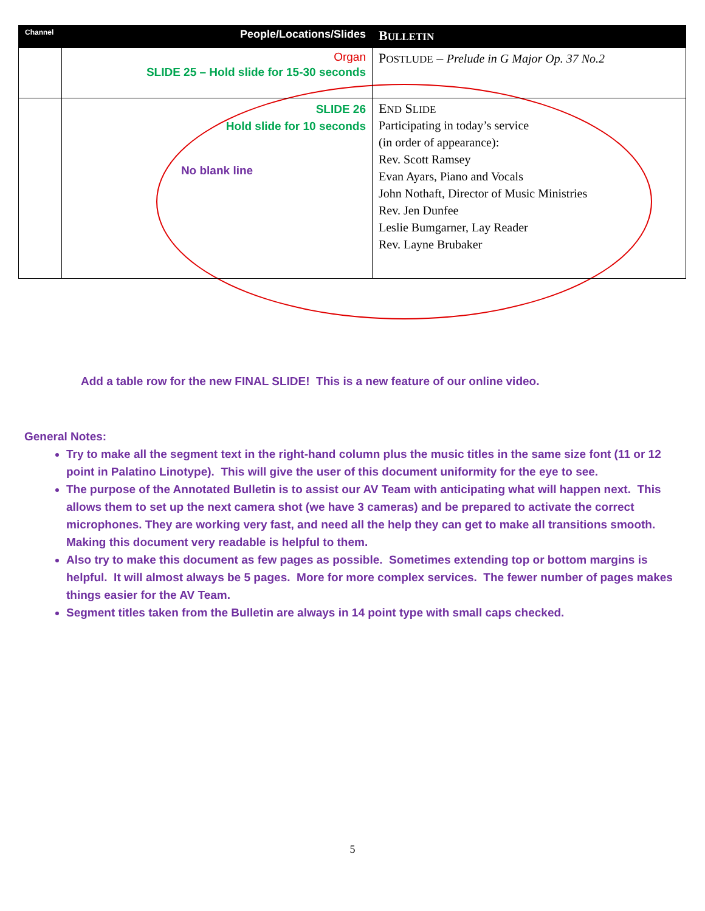| Channel | People/Locations/Slides | B ULLETIN |
| --- | --- | --- |
| | Organ SLIDE 25 – Hold slide for 15-30 seconds | P OSTLUDE – Prelude in G Major Op. 37 No.2 |
| | SLIDE 26 Hold slide for 10 seconds No blank line | E ND S LIDE Participating in today’s service (in order of appearance): Rev. Scott Ramsey Evan Ayars, Piano and Vocals John Nothaft, Director of Music Ministries Rev. Jen Dunfee Leslie Bumgarner, Lay Reader Rev. Layne Brubaker |
Add a table row for the new FINAL SLIDE! This is a new feature of our online video.
General Notes:
Try to make all the segment text in the right-hand column plus the music titles in the same size font (11 or 12 point in Palatino Linotype). This will give the user of this document uniformity for the eye to see.
The purpose of the Annotated Bulletin is to assist our AV Team with anticipating what will happen next. This allows them to set up the next camera shot (we have 3 cameras) and be prepared to activate the correct microphones. They are working very fast, and need all the help they can get to make all transitions smooth. Making this document very readable is helpful to them.
Also try to make this document as few pages as possible. Sometimes extending top or bottom margins is helpful. It will almost always be 5 pages. More for more complex services. The fewer number of pages makes things easier for the AV Team.
Segment titles taken from the Bulletin are always in 14 point type with small caps checked.
5